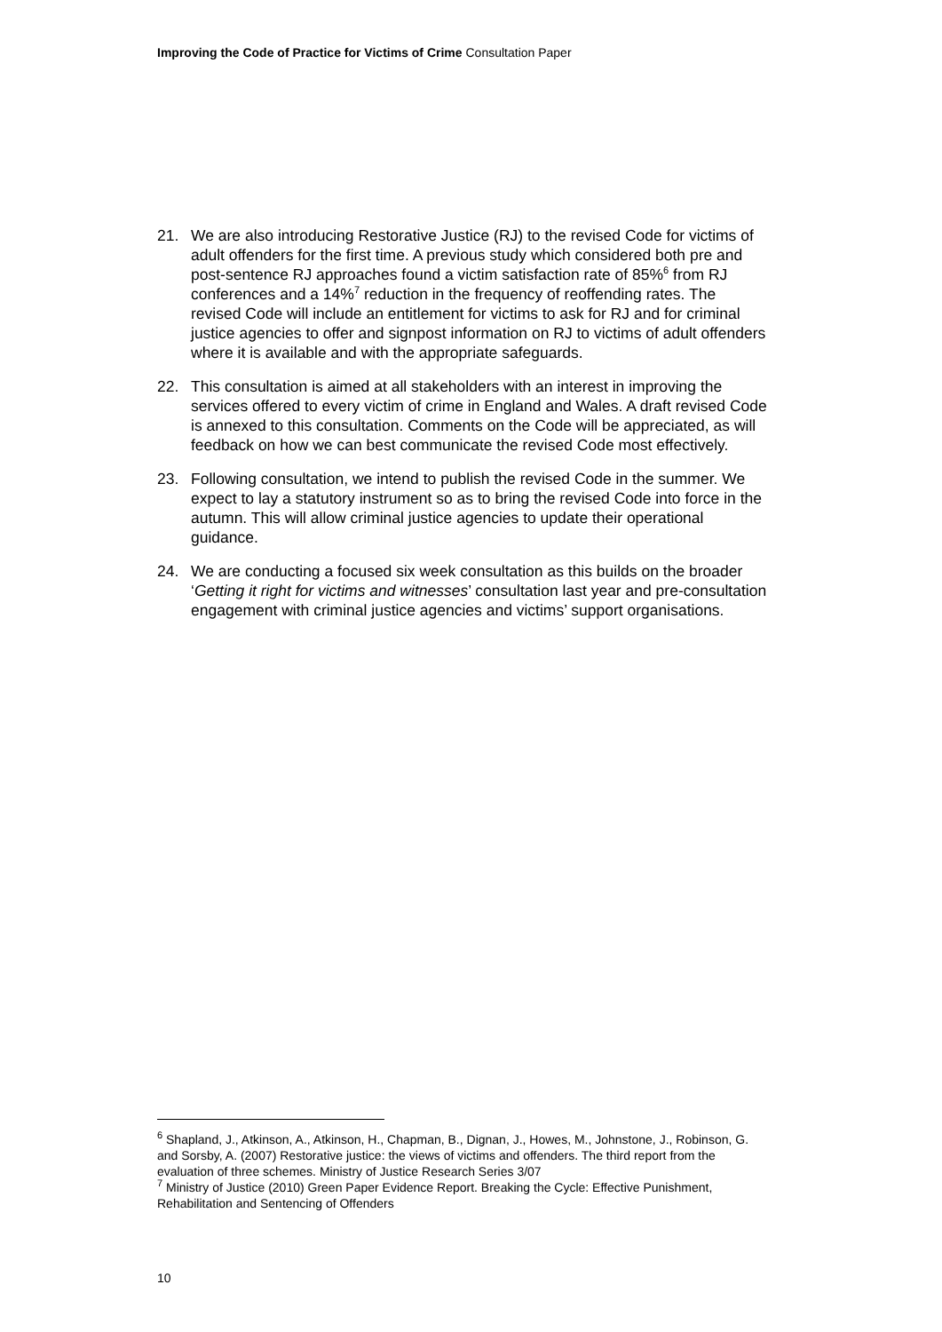Improving the Code of Practice for Victims of Crime Consultation Paper
21. We are also introducing Restorative Justice (RJ) to the revised Code for victims of adult offenders for the first time. A previous study which considered both pre and post-sentence RJ approaches found a victim satisfaction rate of 85%<sup>6</sup> from RJ conferences and a 14%<sup>7</sup> reduction in the frequency of reoffending rates. The revised Code will include an entitlement for victims to ask for RJ and for criminal justice agencies to offer and signpost information on RJ to victims of adult offenders where it is available and with the appropriate safeguards.
22. This consultation is aimed at all stakeholders with an interest in improving the services offered to every victim of crime in England and Wales. A draft revised Code is annexed to this consultation. Comments on the Code will be appreciated, as will feedback on how we can best communicate the revised Code most effectively.
23. Following consultation, we intend to publish the revised Code in the summer. We expect to lay a statutory instrument so as to bring the revised Code into force in the autumn. This will allow criminal justice agencies to update their operational guidance.
24. We are conducting a focused six week consultation as this builds on the broader ‘Getting it right for victims and witnesses’ consultation last year and pre-consultation engagement with criminal justice agencies and victims’ support organisations.
<sup>6</sup> Shapland, J., Atkinson, A., Atkinson, H., Chapman, B., Dignan, J., Howes, M., Johnstone, J., Robinson, G. and Sorsby, A. (2007) Restorative justice: the views of victims and offenders. The third report from the evaluation of three schemes. Ministry of Justice Research Series 3/07
<sup>7</sup> Ministry of Justice (2010) Green Paper Evidence Report. Breaking the Cycle: Effective Punishment, Rehabilitation and Sentencing of Offenders
10